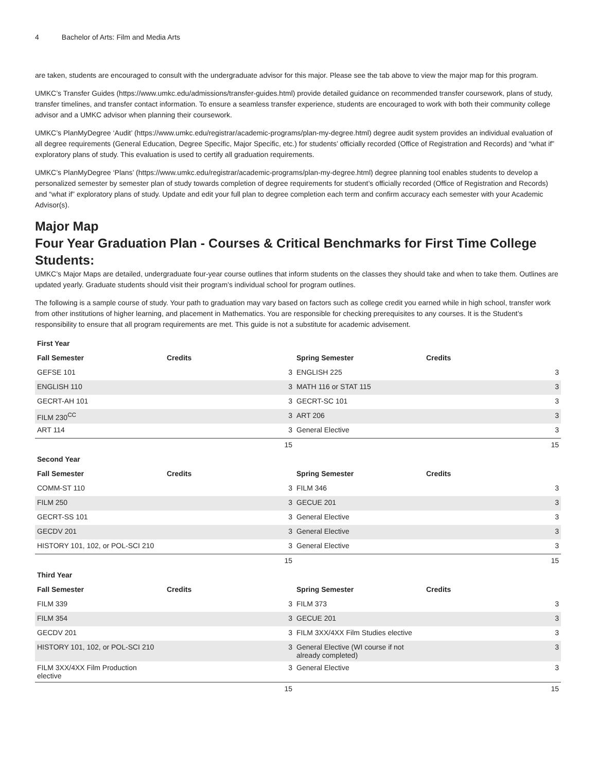4 Bachelor of Arts: Film and Media Arts
are taken, students are encouraged to consult with the undergraduate advisor for this major. Please see the tab above to view the major map for this program.
UMKC’s Transfer Guides (https://www.umkc.edu/admissions/transfer-guides.html) provide detailed guidance on recommended transfer coursework, plans of study, transfer timelines, and transfer contact information. To ensure a seamless transfer experience, students are encouraged to work with both their community college advisor and a UMKC advisor when planning their coursework.
UMKC’s PlanMyDegree ‘Audit’ (https://www.umkc.edu/registrar/academic-programs/plan-my-degree.html) degree audit system provides an individual evaluation of all degree requirements (General Education, Degree Specific, Major Specific, etc.) for students’ officially recorded (Office of Registration and Records) and “what if” exploratory plans of study. This evaluation is used to certify all graduation requirements.
UMKC’s PlanMyDegree ‘Plans’ (https://www.umkc.edu/registrar/academic-programs/plan-my-degree.html) degree planning tool enables students to develop a personalized semester by semester plan of study towards completion of degree requirements for student’s officially recorded (Office of Registration and Records) and “what if” exploratory plans of study. Update and edit your full plan to degree completion each term and confirm accuracy each semester with your Academic Advisor(s).
Major Map
Four Year Graduation Plan - Courses & Critical Benchmarks for First Time College Students:
UMKC’s Major Maps are detailed, undergraduate four-year course outlines that inform students on the classes they should take and when to take them. Outlines are updated yearly. Graduate students should visit their program’s individual school for program outlines.
The following is a sample course of study. Your path to graduation may vary based on factors such as college credit you earned while in high school, transfer work from other institutions of higher learning, and placement in Mathematics. You are responsible for checking prerequisites to any courses. It is the Student’s responsibility to ensure that all program requirements are met. This guide is not a substitute for academic advisement.
| First Year | | | |
| --- | --- | --- | --- |
| Fall Semester | Credits | Spring Semester | Credits |
| GEFSE 101 | 3 | ENGLISH 225 | 3 |
| ENGLISH 110 | 3 | MATH 116 or STAT 115 | 3 |
| GECRT-AH 101 | 3 | GECRT-SC 101 | 3 |
| FILM 230<sup>CC</sup> | 3 | ART 206 | 3 |
| ART 114 | 3 | General Elective | 3 |
| | 15 | | 15 |
| Second Year | | | |
| Fall Semester | Credits | Spring Semester | Credits |
| COMM-ST 110 | 3 | FILM 346 | 3 |
| FILM 250 | 3 | GECUE 201 | 3 |
| GECRT-SS 101 | 3 | General Elective | 3 |
| GECDV 201 | 3 | General Elective | 3 |
| HISTORY 101, 102, or POL-SCI 210 | 3 | General Elective | 3 |
| | 15 | | 15 |
| Third Year | | | |
| Fall Semester | Credits | Spring Semester | Credits |
| FILM 339 | 3 | FILM 373 | 3 |
| FILM 354 | 3 | GECUE 201 | 3 |
| GECDV 201 | 3 | FILM 3XX/4XX Film Studies elective | 3 |
| HISTORY 101, 102, or POL-SCI 210 | 3 | General Elective (WI course if not already completed) | 3 |
| FILM 3XX/4XX Film Production elective | 3 | General Elective | 3 |
| | 15 | | 15 |